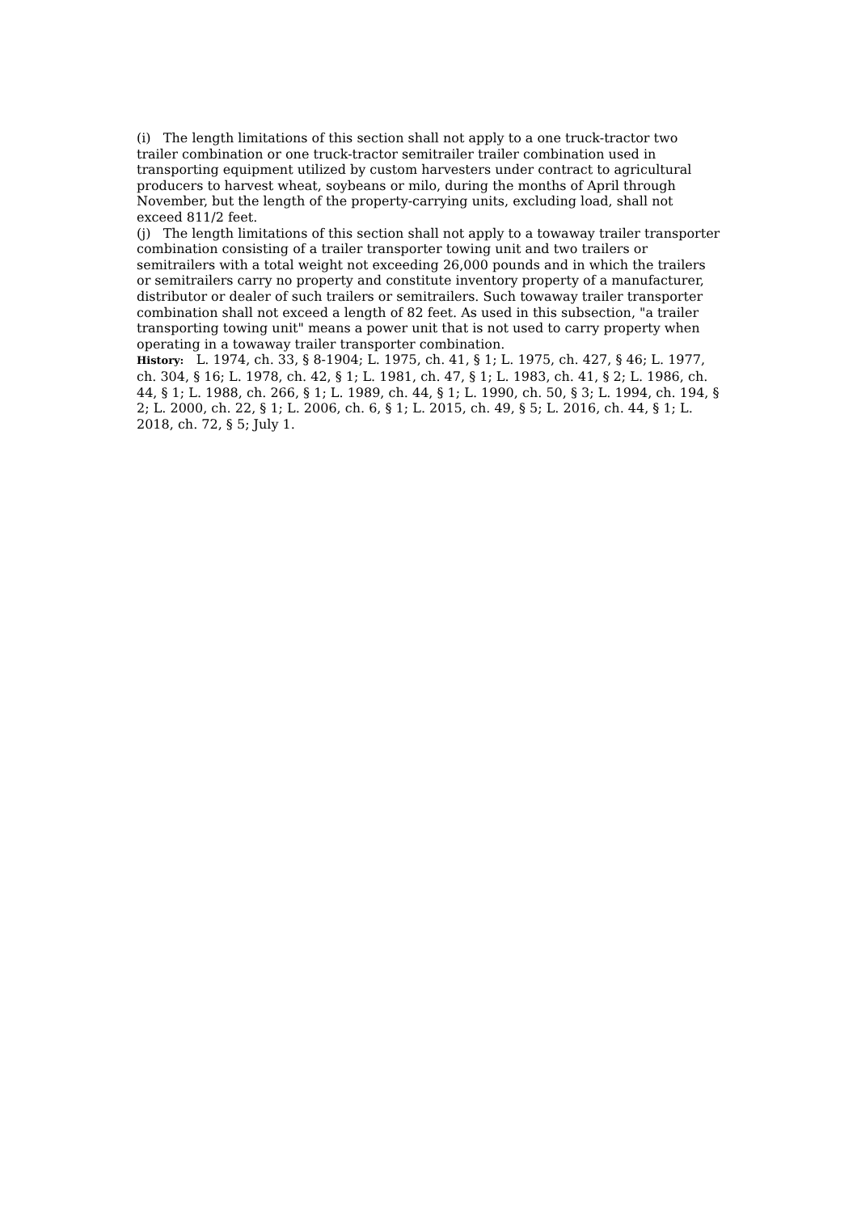(i) The length limitations of this section shall not apply to a one truck-tractor two trailer combination or one truck-tractor semitrailer trailer combination used in transporting equipment utilized by custom harvesters under contract to agricultural producers to harvest wheat, soybeans or milo, during the months of April through November, but the length of the property-carrying units, excluding load, shall not exceed 811/2 feet.
(j) The length limitations of this section shall not apply to a towaway trailer transporter combination consisting of a trailer transporter towing unit and two trailers or semitrailers with a total weight not exceeding 26,000 pounds and in which the trailers or semitrailers carry no property and constitute inventory property of a manufacturer, distributor or dealer of such trailers or semitrailers. Such towaway trailer transporter combination shall not exceed a length of 82 feet. As used in this subsection, "a trailer transporting towing unit" means a power unit that is not used to carry property when operating in a towaway trailer transporter combination.
History: L. 1974, ch. 33, § 8-1904; L. 1975, ch. 41, § 1; L. 1975, ch. 427, § 46; L. 1977, ch. 304, § 16; L. 1978, ch. 42, § 1; L. 1981, ch. 47, § 1; L. 1983, ch. 41, § 2; L. 1986, ch. 44, § 1; L. 1988, ch. 266, § 1; L. 1989, ch. 44, § 1; L. 1990, ch. 50, § 3; L. 1994, ch. 194, § 2; L. 2000, ch. 22, § 1; L. 2006, ch. 6, § 1; L. 2015, ch. 49, § 5; L. 2016, ch. 44, § 1; L. 2018, ch. 72, § 5; July 1.